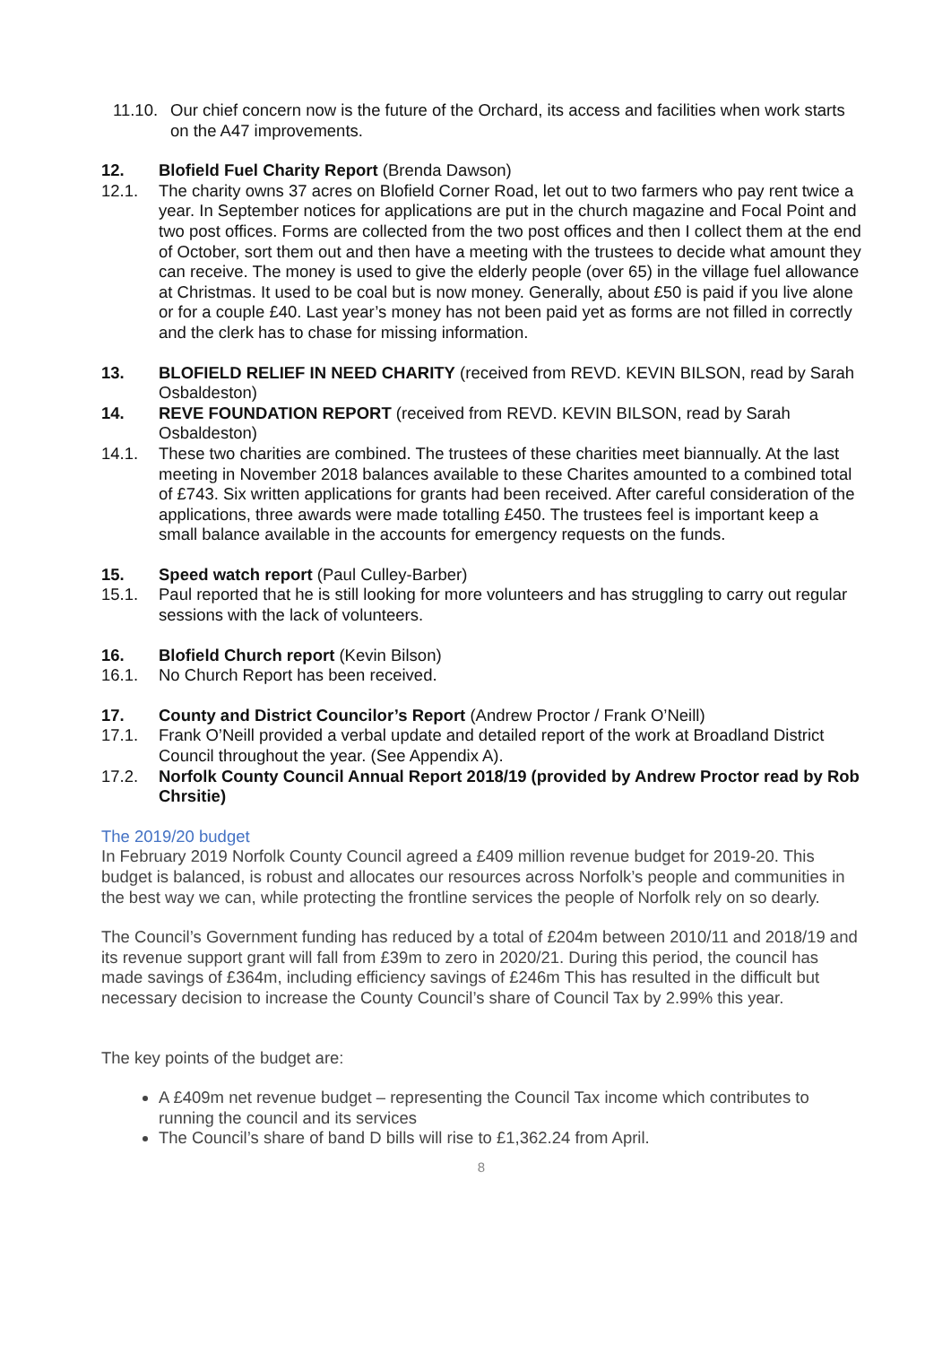11.10.
Our chief concern now is the future of the Orchard, its access and facilities when work starts on the A47 improvements.
12. Blofield Fuel Charity Report (Brenda Dawson)
12.1. The charity owns 37 acres on Blofield Corner Road, let out to two farmers who pay rent twice a year. In September notices for applications are put in the church magazine and Focal Point and two post offices. Forms are collected from the two post offices and then I collect them at the end of October, sort them out and then have a meeting with the trustees to decide what amount they can receive. The money is used to give the elderly people (over 65) in the village fuel allowance at Christmas. It used to be coal but is now money. Generally, about £50 is paid if you live alone or for a couple £40. Last year’s money has not been paid yet as forms are not filled in correctly and the clerk has to chase for missing information.
13. BLOFIELD RELIEF IN NEED CHARITY (received from REVD. KEVIN BILSON, read by Sarah Osbaldeston)
14. REVE FOUNDATION REPORT (received from REVD. KEVIN BILSON, read by Sarah Osbaldeston)
14.1. These two charities are combined. The trustees of these charities meet biannually. At the last meeting in November 2018 balances available to these Charites amounted to a combined total of £743. Six written applications for grants had been received. After careful consideration of the applications, three awards were made totalling £450. The trustees feel is important keep a small balance available in the accounts for emergency requests on the funds.
15. Speed watch report (Paul Culley-Barber)
15.1. Paul reported that he is still looking for more volunteers and has struggling to carry out regular sessions with the lack of volunteers.
16. Blofield Church report (Kevin Bilson)
16.1. No Church Report has been received.
17. County and District Councilor’s Report (Andrew Proctor / Frank O’Neill)
17.1. Frank O’Neill provided a verbal update and detailed report of the work at Broadland District Council throughout the year. (See Appendix A).
17.2. Norfolk County Council Annual Report 2018/19 (provided by Andrew Proctor read by Rob Chrsitie)
The 2019/20 budget
In February 2019 Norfolk County Council agreed a £409 million revenue budget for 2019-20. This budget is balanced, is robust and allocates our resources across Norfolk’s people and communities in the best way we can, while protecting the frontline services the people of Norfolk rely on so dearly.
The Council’s Government funding has reduced by a total of £204m between 2010/11 and 2018/19 and its revenue support grant will fall from £39m to zero in 2020/21. During this period, the council has made savings of £364m, including efficiency savings of £246m This has resulted in the difficult but necessary decision to increase the County Council’s share of Council Tax by 2.99% this year.
The key points of the budget are:
A £409m net revenue budget – representing the Council Tax income which contributes to running the council and its services
The Council’s share of band D bills will rise to £1,362.24 from April.
8